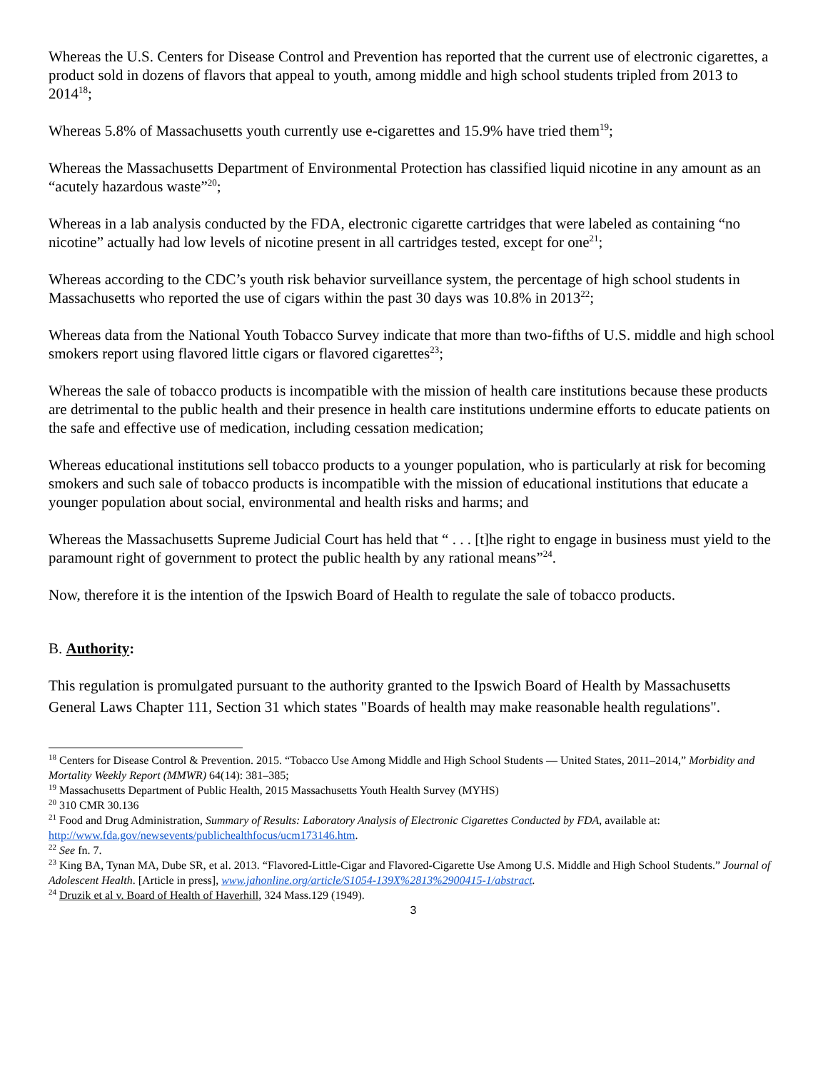Whereas the U.S. Centers for Disease Control and Prevention has reported that the current use of electronic cigarettes, a product sold in dozens of flavors that appeal to youth, among middle and high school students tripled from 2013 to 2014<sup>18</sup>;
Whereas 5.8% of Massachusetts youth currently use e-cigarettes and 15.9% have tried them<sup>19</sup>;
Whereas the Massachusetts Department of Environmental Protection has classified liquid nicotine in any amount as an “acutely hazardous waste”<sup>20</sup>;
Whereas in a lab analysis conducted by the FDA, electronic cigarette cartridges that were labeled as containing “no nicotine” actually had low levels of nicotine present in all cartridges tested, except for one<sup>21</sup>;
Whereas according to the CDC’s youth risk behavior surveillance system, the percentage of high school students in Massachusetts who reported the use of cigars within the past 30 days was 10.8% in 2013<sup>22</sup>;
Whereas data from the National Youth Tobacco Survey indicate that more than two-fifths of U.S. middle and high school smokers report using flavored little cigars or flavored cigarettes<sup>23</sup>;
Whereas the sale of tobacco products is incompatible with the mission of health care institutions because these products are detrimental to the public health and their presence in health care institutions undermine efforts to educate patients on the safe and effective use of medication, including cessation medication;
Whereas educational institutions sell tobacco products to a younger population, who is particularly at risk for becoming smokers and such sale of tobacco products is incompatible with the mission of educational institutions that educate a younger population about social, environmental and health risks and harms; and
Whereas the Massachusetts Supreme Judicial Court has held that “ . . . [t]he right to engage in business must yield to the paramount right of government to protect the public health by any rational means”<sup>24</sup>.
Now, therefore it is the intention of the Ipswich Board of Health to regulate the sale of tobacco products.
B. Authority:
This regulation is promulgated pursuant to the authority granted to the Ipswich Board of Health by Massachusetts General Laws Chapter 111, Section 31 which states "Boards of health may make reasonable health regulations".
<sup>18</sup> Centers for Disease Control & Prevention. 2015. “Tobacco Use Among Middle and High School Students — United States, 2011–2014,” Morbidity and Mortality Weekly Report (MMWR) 64(14): 381–385;
<sup>19</sup> Massachusetts Department of Public Health, 2015 Massachusetts Youth Health Survey (MYHS)
<sup>20</sup> 310 CMR 30.136
<sup>21</sup> Food and Drug Administration, Summary of Results: Laboratory Analysis of Electronic Cigarettes Conducted by FDA, available at: http://www.fda.gov/newsevents/publichealthfocus/ucm173146.htm.
<sup>22</sup> See fn. 7.
<sup>23</sup> King BA, Tynan MA, Dube SR, et al. 2013. “Flavored-Little-Cigar and Flavored-Cigarette Use Among U.S. Middle and High School Students.” Journal of Adolescent Health. [Article in press], www.jahonline.org/article/S1054-139X%2813%2900415-1/abstract.
<sup>24</sup> Druzik et al v. Board of Health of Haverhill, 324 Mass.129 (1949).
3